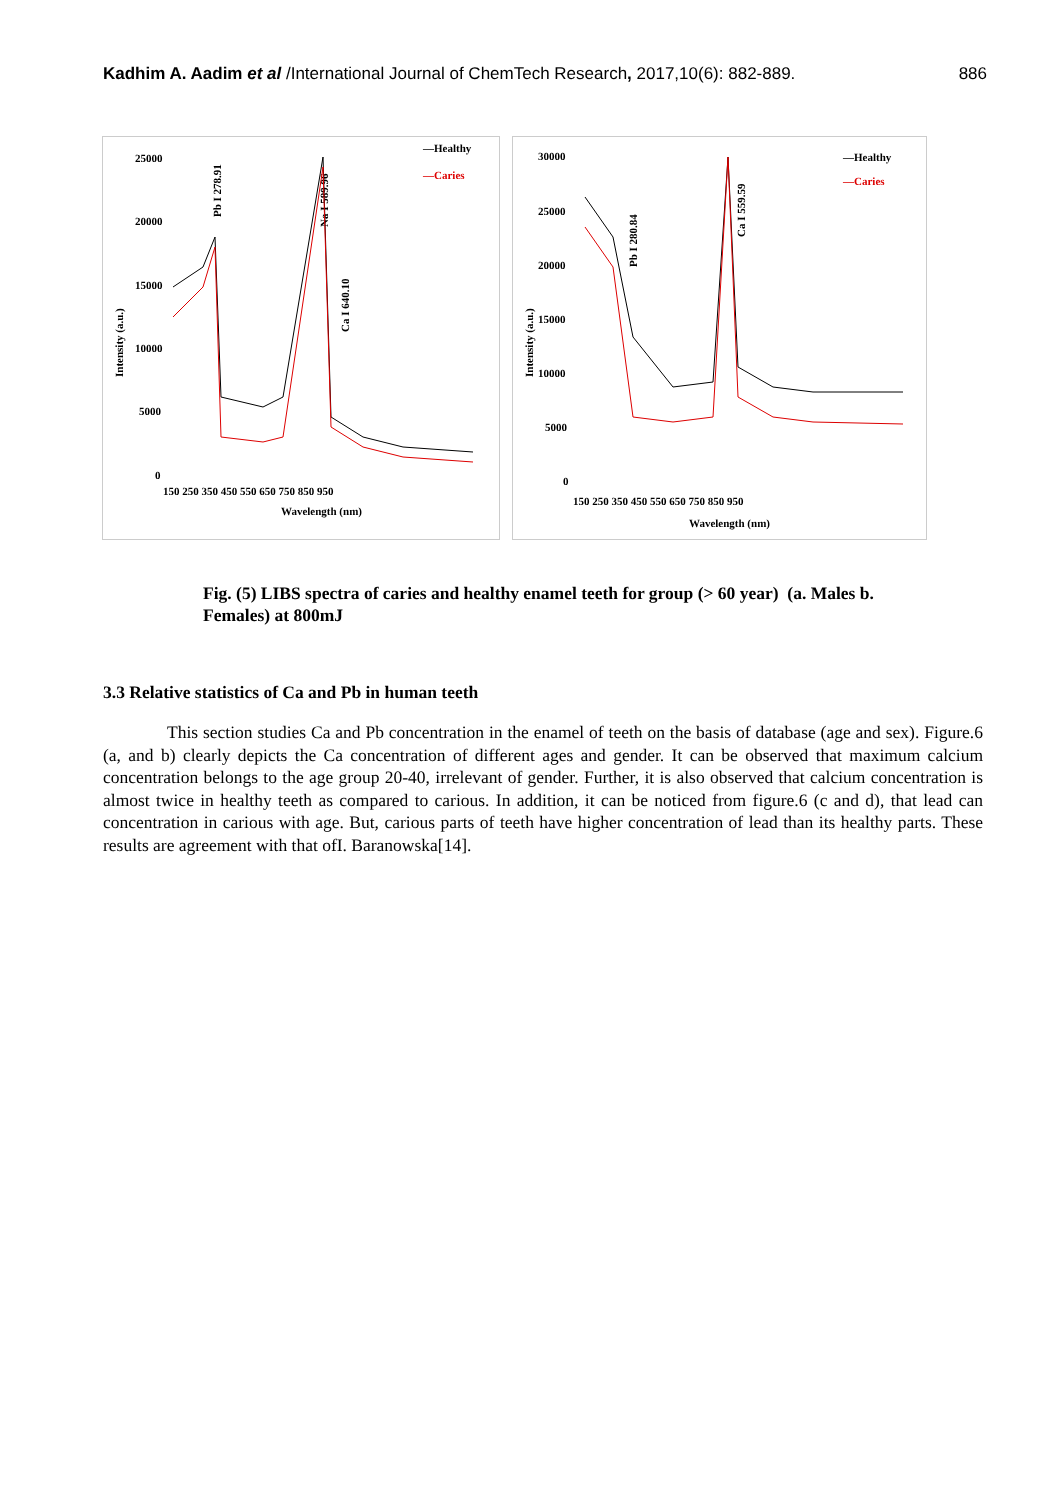Kadhim A. Aadim et al /International Journal of ChemTech Research, 2017,10(6): 882-889. 886
Intensity (a.u.)
25000
20000
15000
10000
5000
0
150 250 350 450 550 650 750 850 950
Wavelength (nm)
—Healthy
—Caries
Pb I 278.91
Na I 589.96
Ca I 640.10
Intensity (a.u.)
30000
25000
20000
15000
10000
5000
0
150 250 350 450 550 650 750 850 950
Wavelength (nm)
—Healthy
—Caries
Pb I 280.84
Ca I 559.59
Fig. (5) LIBS spectra of caries and healthy enamel teeth for group (> 60 year) (a. Males b. Females) at 800mJ
3.3 Relative statistics of Ca and Pb in human teeth
This section studies Ca and Pb concentration in the enamel of teeth on the basis of database (age and sex). Figure.6 (a, and b) clearly depicts the Ca concentration of different ages and gender. It can be observed that maximum calcium concentration belongs to the age group 20-40, irrelevant of gender. Further, it is also observed that calcium concentration is almost twice in healthy teeth as compared to carious. In addition, it can be noticed from figure.6 (c and d), that lead can concentration in carious with age. But, carious parts of teeth have higher concentration of lead than its healthy parts. These results are agreement with that ofI. Baranowska[14].